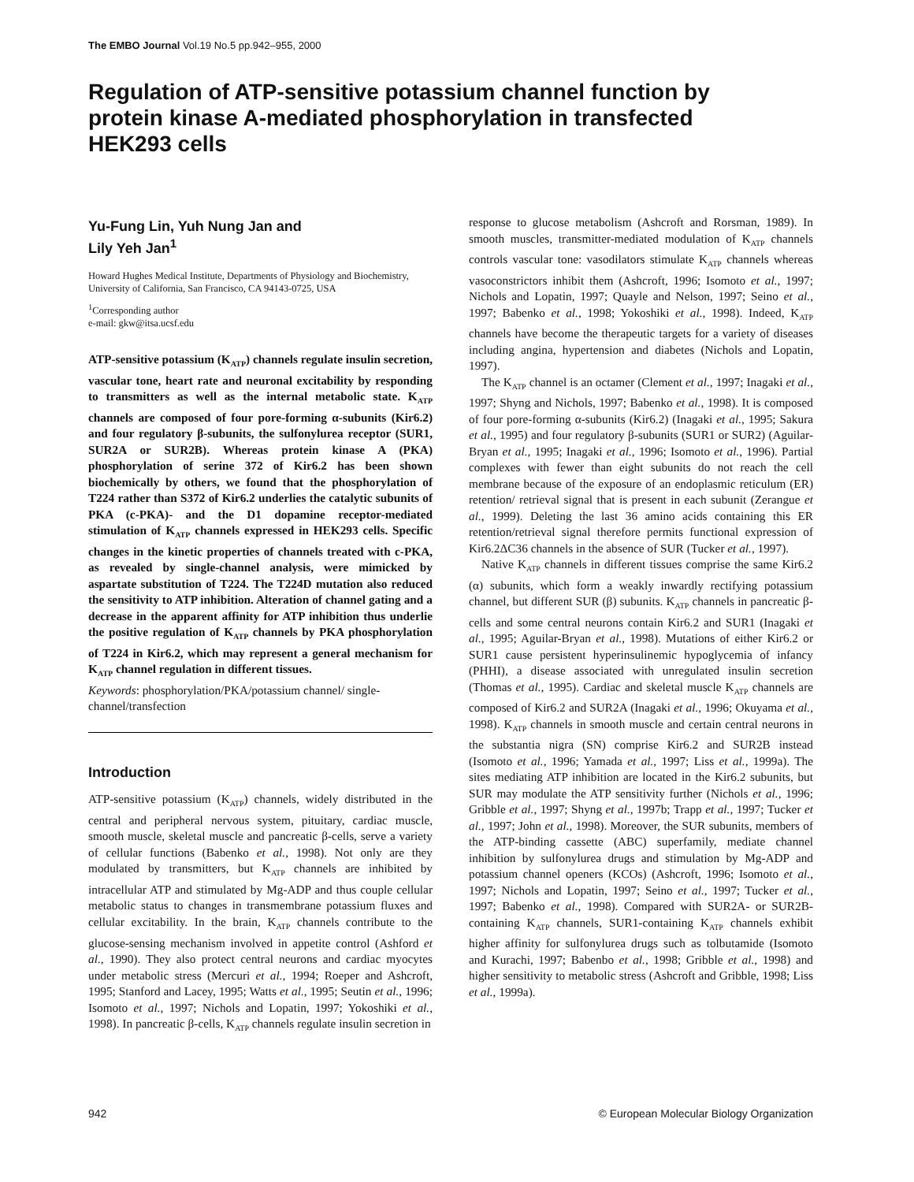The EMBO Journal Vol.19 No.5 pp.942–955, 2000
Regulation of ATP-sensitive potassium channel function by protein kinase A-mediated phosphorylation in transfected HEK293 cells
Yu-Fung Lin, Yuh Nung Jan and
Lily Yeh Jan<sup>1</sup>
Howard Hughes Medical Institute, Departments of Physiology and Biochemistry, University of California, San Francisco, CA 94143-0725, USA
<sup>1</sup> Corresponding author
e-mail: gkw@itsa.ucsf.edu
ATP-sensitive potassium (K<sub>ATP</sub>) channels regulate insulin secretion, vascular tone, heart rate and neuronal excitability by responding to transmitters as well as the internal metabolic state. K<sub>ATP</sub> channels are composed of four pore-forming α-subunits (Kir6.2) and four regulatory β-subunits, the sulfonylurea receptor (SUR1, SUR2A or SUR2B). Whereas protein kinase A (PKA) phosphorylation of serine 372 of Kir6.2 has been shown biochemically by others, we found that the phosphorylation of T224 rather than S372 of Kir6.2 underlies the catalytic subunits of PKA (c-PKA)- and the D1 dopamine receptor-mediated stimulation of K<sub>ATP</sub> channels expressed in HEK293 cells. Specific changes in the kinetic properties of channels treated with c-PKA, as revealed by single-channel analysis, were mimicked by aspartate substitution of T224. The T224D mutation also reduced the sensitivity to ATP inhibition. Alteration of channel gating and a decrease in the apparent affinity for ATP inhibition thus underlie the positive regulation of K<sub>ATP</sub> channels by PKA phosphorylation of T224 in Kir6.2, which may represent a general mechanism for K<sub>ATP</sub> channel regulation in different tissues.
Keywords: phosphorylation/PKA/potassium channel/ single-channel/transfection
Introduction
ATP-sensitive potassium (K<sub>ATP</sub>) channels, widely distributed in the central and peripheral nervous system, pituitary, cardiac muscle, smooth muscle, skeletal muscle and pancreatic β-cells, serve a variety of cellular functions (Babenko et al., 1998). Not only are they modulated by transmitters, but K<sub>ATP</sub> channels are inhibited by intracellular ATP and stimulated by Mg-ADP and thus couple cellular metabolic status to changes in transmembrane potassium fluxes and cellular excitability. In the brain, K<sub>ATP</sub> channels contribute to the glucose-sensing mechanism involved in appetite control (Ashford et al., 1990). They also protect central neurons and cardiac myocytes under metabolic stress (Mercuri et al., 1994; Roeper and Ashcroft, 1995; Stanford and Lacey, 1995; Watts et al., 1995; Seutin et al., 1996; Isomoto et al., 1997; Nichols and Lopatin, 1997; Yokoshiki et al., 1998). In pancreatic β-cells, K<sub>ATP</sub> channels regulate insulin secretion in
response to glucose metabolism (Ashcroft and Rorsman, 1989). In smooth muscles, transmitter-mediated modulation of K<sub>ATP</sub> channels controls vascular tone: vasodilators stimulate K<sub>ATP</sub> channels whereas vasoconstrictors inhibit them (Ashcroft, 1996; Isomoto et al., 1997; Nichols and Lopatin, 1997; Quayle and Nelson, 1997; Seino et al., 1997; Babenko et al., 1998; Yokoshiki et al., 1998). Indeed, K<sub>ATP</sub> channels have become the therapeutic targets for a variety of diseases including angina, hypertension and diabetes (Nichols and Lopatin, 1997).
The K<sub>ATP</sub> channel is an octamer (Clement et al., 1997; Inagaki et al., 1997; Shyng and Nichols, 1997; Babenko et al., 1998). It is composed of four pore-forming α-subunits (Kir6.2) (Inagaki et al., 1995; Sakura et al., 1995) and four regulatory β-subunits (SUR1 or SUR2) (Aguilar-Bryan et al., 1995; Inagaki et al., 1996; Isomoto et al., 1996). Partial complexes with fewer than eight subunits do not reach the cell membrane because of the exposure of an endoplasmic reticulum (ER) retention/ retrieval signal that is present in each subunit (Zerangue et al., 1999). Deleting the last 36 amino acids containing this ER retention/retrieval signal therefore permits functional expression of Kir6.2ΔC36 channels in the absence of SUR (Tucker et al., 1997).
Native K<sub>ATP</sub> channels in different tissues comprise the same Kir6.2 (α) subunits, which form a weakly inwardly rectifying potassium channel, but different SUR (β) subunits. K<sub>ATP</sub> channels in pancreatic β-cells and some central neurons contain Kir6.2 and SUR1 (Inagaki et al., 1995; Aguilar-Bryan et al., 1998). Mutations of either Kir6.2 or SUR1 cause persistent hyperinsulinemic hypoglycemia of infancy (PHHI), a disease associated with unregulated insulin secretion (Thomas et al., 1995). Cardiac and skeletal muscle K<sub>ATP</sub> channels are composed of Kir6.2 and SUR2A (Inagaki et al., 1996; Okuyama et al., 1998). K<sub>ATP</sub> channels in smooth muscle and certain central neurons in the substantia nigra (SN) comprise Kir6.2 and SUR2B instead (Isomoto et al., 1996; Yamada et al., 1997; Liss et al., 1999a). The sites mediating ATP inhibition are located in the Kir6.2 subunits, but SUR may modulate the ATP sensitivity further (Nichols et al., 1996; Gribble et al., 1997; Shyng et al., 1997b; Trapp et al., 1997; Tucker et al., 1997; John et al., 1998). Moreover, the SUR subunits, members of the ATP-binding cassette (ABC) superfamily, mediate channel inhibition by sulfonylurea drugs and stimulation by Mg-ADP and potassium channel openers (KCOs) (Ashcroft, 1996; Isomoto et al., 1997; Nichols and Lopatin, 1997; Seino et al., 1997; Tucker et al., 1997; Babenko et al., 1998). Compared with SUR2A- or SUR2B-containing K<sub>ATP</sub> channels, SUR1-containing K<sub>ATP</sub> channels exhibit higher affinity for sulfonylurea drugs such as tolbutamide (Isomoto and Kurachi, 1997; Babenbo et al., 1998; Gribble et al., 1998) and higher sensitivity to metabolic stress (Ashcroft and Gribble, 1998; Liss et al., 1999a).
942 © European Molecular Biology Organization